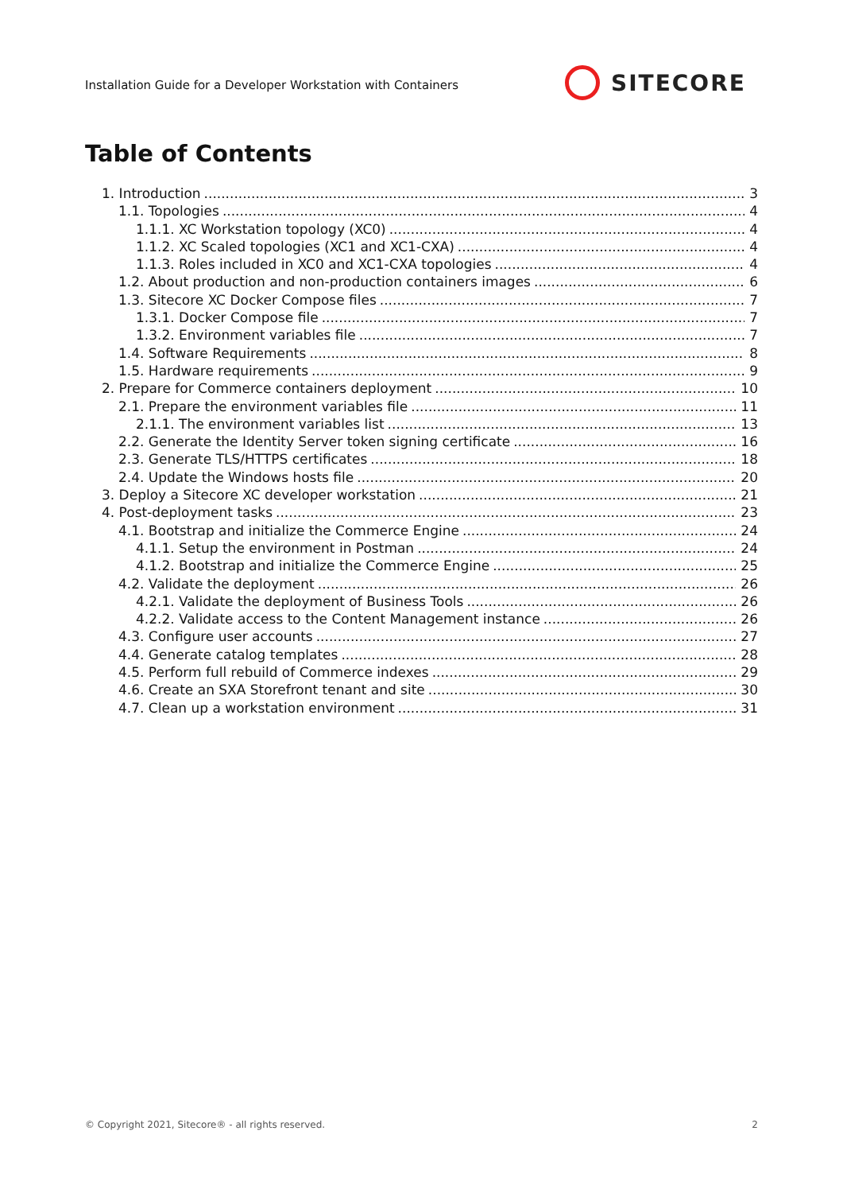Installation Guide for a Developer Workstation with Containers
SITECORE
Table of Contents
1. Introduction 3
1.1. Topologies 4
1.1.1. XC Workstation topology (XC0) 4
1.1.2. XC Scaled topologies (XC1 and XC1-CXA) 4
1.1.3. Roles included in XC0 and XC1-CXA topologies 4
1.2. About production and non-production containers images 6
1.3. Sitecore XC Docker Compose files 7
1.3.1. Docker Compose file 7
1.3.2. Environment variables file 7
1.4. Software Requirements 8
1.5. Hardware requirements 9
2. Prepare for Commerce containers deployment 10
2.1. Prepare the environment variables file 11
2.1.1. The environment variables list 13
2.2. Generate the Identity Server token signing certificate 16
2.3. Generate TLS/HTTPS certificates 18
2.4. Update the Windows hosts file 20
3. Deploy a Sitecore XC developer workstation 21
4. Post-deployment tasks 23
4.1. Bootstrap and initialize the Commerce Engine 24
4.1.1. Setup the environment in Postman 24
4.1.2. Bootstrap and initialize the Commerce Engine 25
4.2. Validate the deployment 26
4.2.1. Validate the deployment of Business Tools 26
4.2.2. Validate access to the Content Management instance 26
4.3. Configure user accounts 27
4.4. Generate catalog templates 28
4.5. Perform full rebuild of Commerce indexes 29
4.6. Create an SXA Storefront tenant and site 30
4.7. Clean up a workstation environment 31
© Copyright 2021, Sitecore® - all rights reserved. 2